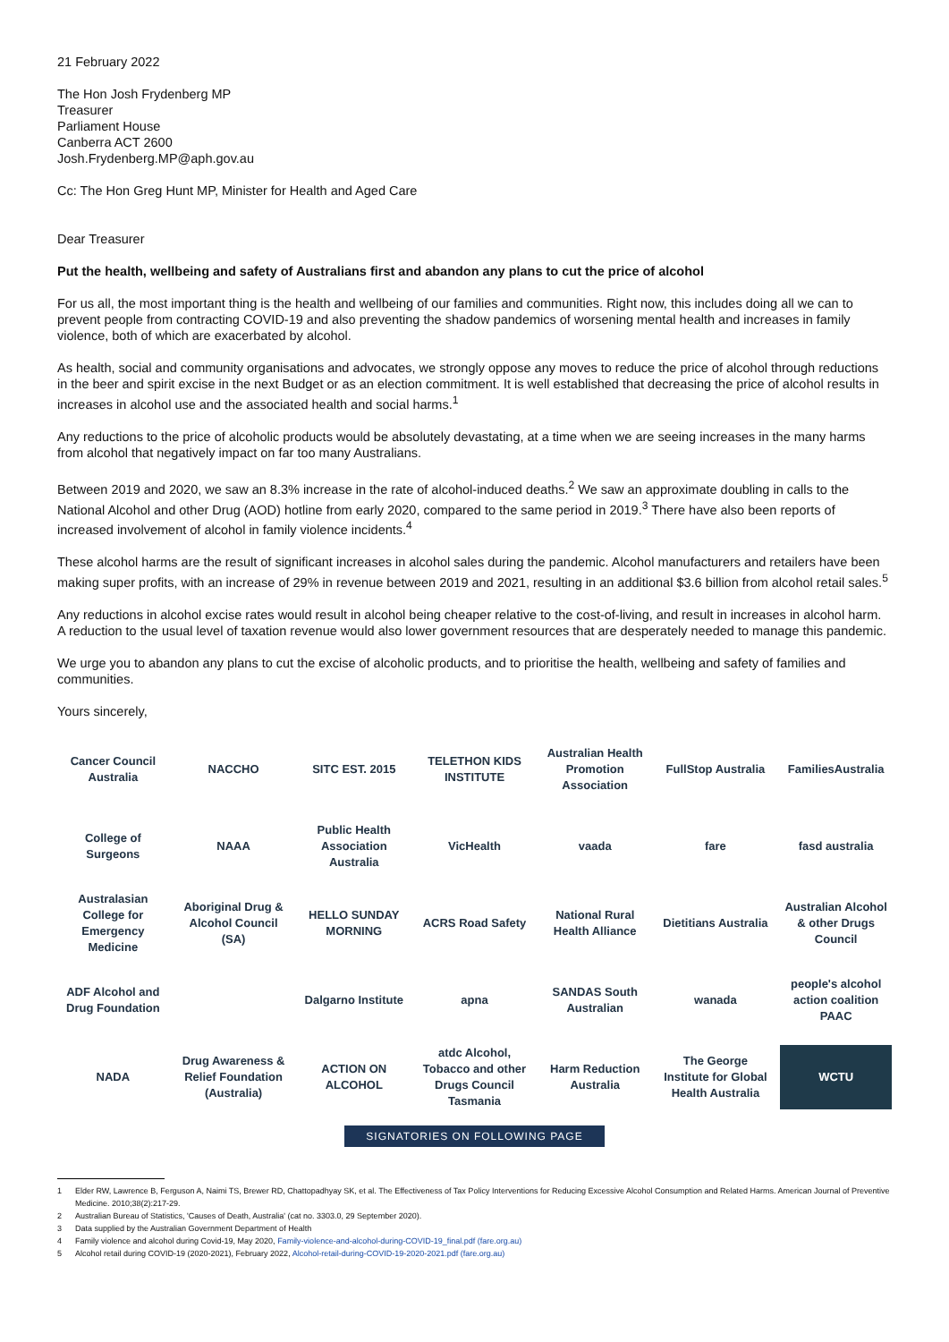21 February 2022
The Hon Josh Frydenberg MP
Treasurer
Parliament House
Canberra ACT 2600
Josh.Frydenberg.MP@aph.gov.au
Cc: The Hon Greg Hunt MP, Minister for Health and Aged Care
Dear Treasurer
Put the health, wellbeing and safety of Australians first and abandon any plans to cut the price of alcohol
For us all, the most important thing is the health and wellbeing of our families and communities. Right now, this includes doing all we can to prevent people from contracting COVID-19 and also preventing the shadow pandemics of worsening mental health and increases in family violence, both of which are exacerbated by alcohol.
As health, social and community organisations and advocates, we strongly oppose any moves to reduce the price of alcohol through reductions in the beer and spirit excise in the next Budget or as an election commitment. It is well established that decreasing the price of alcohol results in increases in alcohol use and the associated health and social harms.<sup>1</sup>
Any reductions to the price of alcoholic products would be absolutely devastating, at a time when we are seeing increases in the many harms from alcohol that negatively impact on far too many Australians.
Between 2019 and 2020, we saw an 8.3% increase in the rate of alcohol-induced deaths.<sup>2</sup> We saw an approximate doubling in calls to the National Alcohol and other Drug (AOD) hotline from early 2020, compared to the same period in 2019.<sup>3</sup> There have also been reports of increased involvement of alcohol in family violence incidents.<sup>4</sup>
These alcohol harms are the result of significant increases in alcohol sales during the pandemic. Alcohol manufacturers and retailers have been making super profits, with an increase of 29% in revenue between 2019 and 2021, resulting in an additional $3.6 billion from alcohol retail sales.<sup>5</sup>
Any reductions in alcohol excise rates would result in alcohol being cheaper relative to the cost-of-living, and result in increases in alcohol harm. A reduction to the usual level of taxation revenue would also lower government resources that are desperately needed to manage this pandemic.
We urge you to abandon any plans to cut the excise of alcoholic products, and to prioritise the health, wellbeing and safety of families and communities.
Yours sincerely,
Cancer Council Australia
NACCHO
SITC EST. 2015
TELETHON KIDS INSTITUTE
Australian Health Promotion Association
FullStop Australia
FamiliesAustralia
College of Surgeons
NAAA
Public Health Association Australia
VicHealth
vaada
fare
fasd australia
Australasian College for Emergency Medicine
Aboriginal Drug & Alcohol Council (SA)
HELLO SUNDAY MORNING
ACRS Road Safety
National Rural Health Alliance
Dietitians Australia
Australian Alcohol & other Drugs Council
ADF Alcohol and Drug Foundation
Dalgarno Institute
apna
SANDAS South Australian
wanada
people's alcohol action coalition PAAC
NADA
Drug Awareness & Relief Foundation (Australia)
ACTION ON ALCOHOL
atdc Alcohol, Tobacco and other Drugs Council Tasmania
Harm Reduction Australia
The George Institute for Global Health Australia
WCTU
SIGNATORIES ON FOLLOWING PAGE
1 Elder RW, Lawrence B, Ferguson A, Naimi TS, Brewer RD, Chattopadhyay SK, et al. The Effectiveness of Tax Policy Interventions for Reducing Excessive Alcohol Consumption and Related Harms. American Journal of Preventive Medicine. 2010;38(2):217-29.
2 Australian Bureau of Statistics, 'Causes of Death, Australia' (cat no. 3303.0, 29 September 2020).
3 Data supplied by the Australian Government Department of Health
4 Family violence and alcohol during Covid-19, May 2020, Family-violence-and-alcohol-during-COVID-19_final.pdf (fare.org.au)
5 Alcohol retail during COVID-19 (2020-2021), February 2022, Alcohol-retail-during-COVID-19-2020-2021.pdf (fare.org.au)